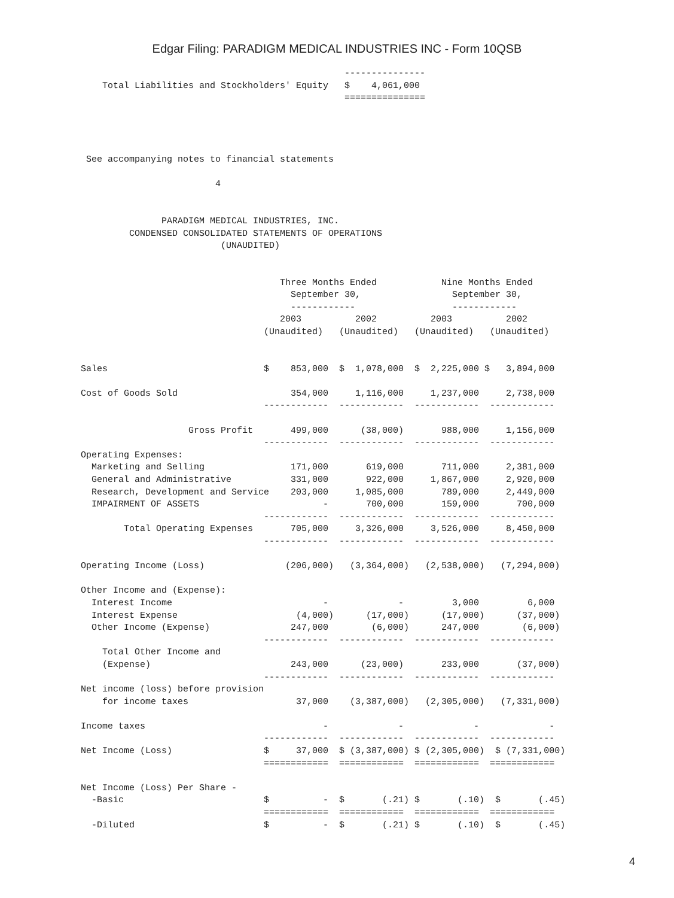Edgar Filing: PARADIGM MEDICAL INDUSTRIES INC - Form 10QSB
                                                 ---------------
    Total Liabilities and Stockholders' Equity   $    4,061,000
                                                 ===============




 See accompanying notes to financial statements

                         4


               PARADIGM MEDICAL INDUSTRIES, INC.
         CONDENSED CONSOLIDATED STATEMENTS OF OPERATIONS
                          (UNAUDITED)
                                     Three Months Ended            Nine Months Ended
                                       September 30,                 September 30,
                                       ------------                  ------------
                                     2003          2002          2003          2002
                                  (Unaudited)   (Unaudited)   (Unaudited)   (Unaudited)


Sales                             $    853,000  $  1,078,000  $  2,225,000 $   3,894,000

Cost of Goods Sold                     354,000     1,116,000     1,237,000     2,738,000
                                  ------------  ------------  ------------  ------------

                    Gross Profit       499,000      (38,000)       988,000     1,156,000
                                  ------------  ------------  ------------  ------------
Operating Expenses:
  Marketing and Selling                171,000       619,000       711,000     2,381,000
  General and Administrative           331,000       922,000     1,867,000     2,920,000
  Research, Development and Service    203,000     1,085,000       789,000     2,449,000
  IMPAIRMENT OF ASSETS                       -       700,000       159,000       700,000
                                  ------------  ------------  ------------  ------------
        Total Operating Expenses       705,000     3,326,000     3,526,000     8,450,000
                                  ------------  ------------  ------------  ------------

Operating Income (Loss)               (206,000)   (3,364,000)   (2,538,000)   (7,294,000)

Other Income and (Expense):
  Interest Income                            -             -         3,000         6,000
  Interest Expense                      (4,000)      (17,000)      (17,000)      (37,000)
  Other Income (Expense)               247,000        (6,000)      247,000        (6,000)
                                  ------------  ------------  ------------  ------------
    Total Other Income and
    (Expense)                          243,000      (23,000)       233,000       (37,000)
                                  ------------  ------------  ------------  ------------
Net income (loss) before provision
    for income taxes                    37,000    (3,387,000)   (2,305,000)   (7,331,000)

Income taxes                                 -             -             -             -
                                  ------------  ------------  ------------  ------------
Net Income (Loss)                 $     37,000  $ (3,387,000) $ (2,305,000)  $ (7,331,000)
                                  ============  ============  ============  ============

Net Income (Loss) Per Share -
  -Basic                          $          -  $       (.21) $       (.10)  $       (.45)
                                  ============  ============  ============  ============
  -Diluted                        $          -  $       (.21) $       (.10)  $       (.45)
4